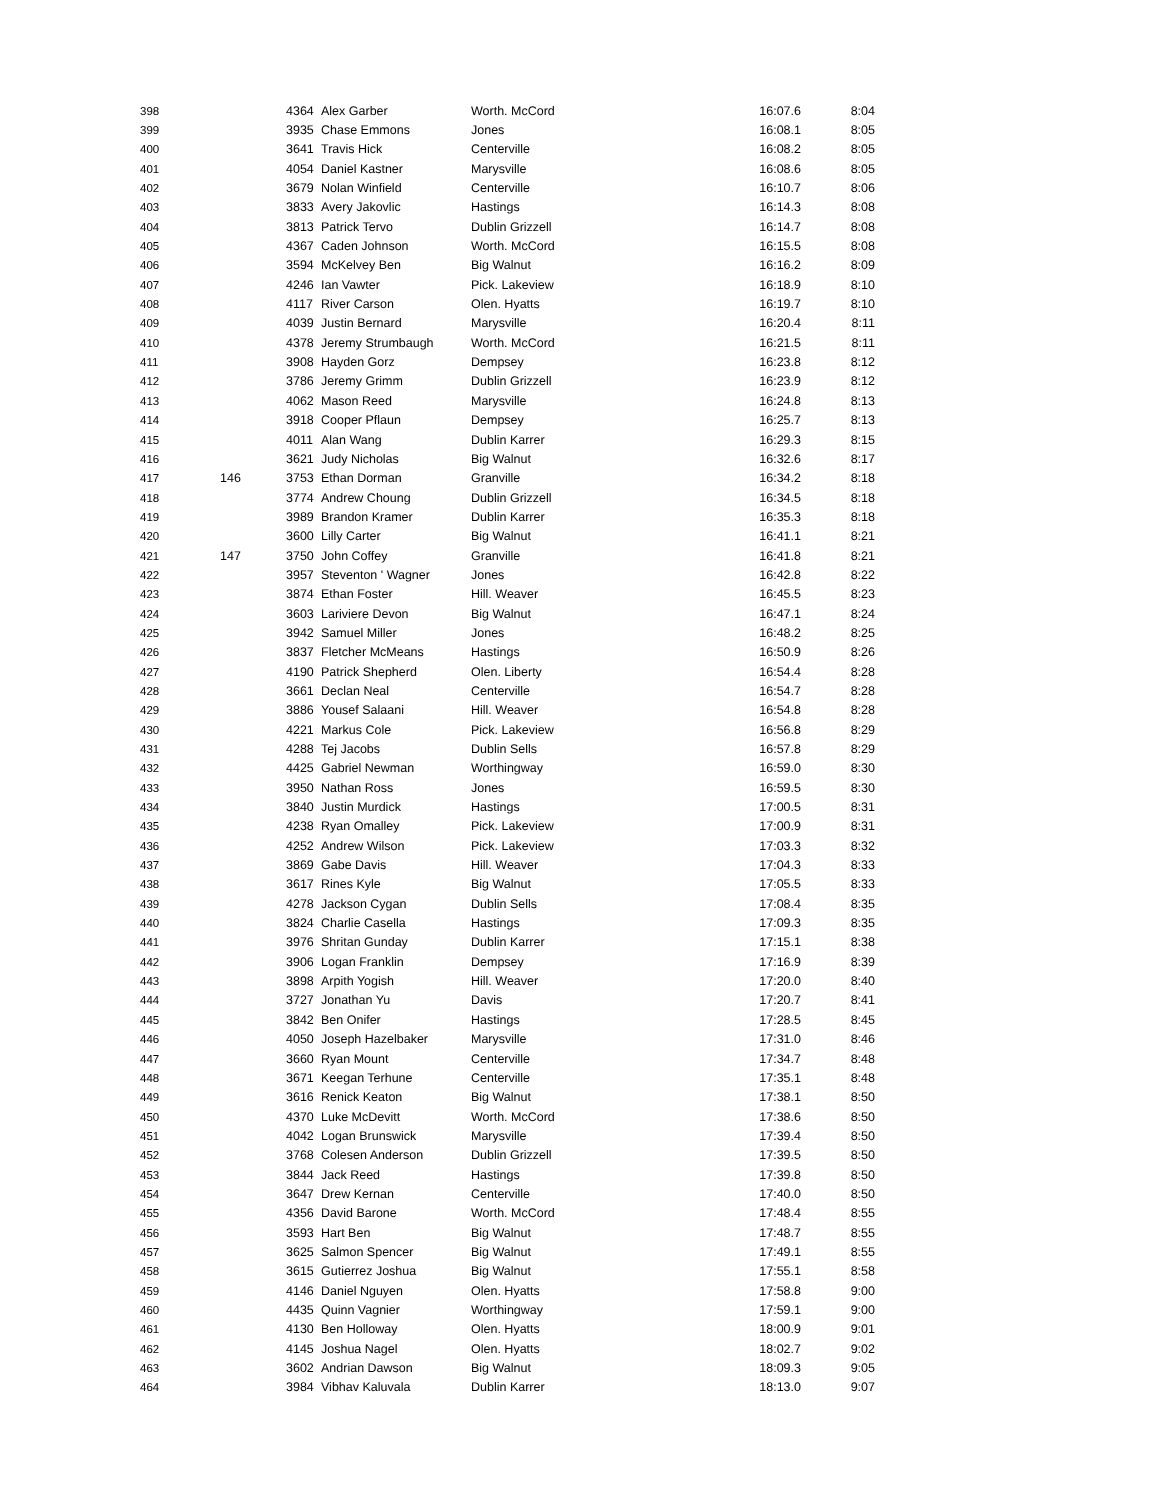| 398 | | 4364 | Alex Garber | Worth. McCord | 16:07.6 | 8:04 |
| 399 | | 3935 | Chase Emmons | Jones | 16:08.1 | 8:05 |
| 400 | | 3641 | Travis Hick | Centerville | 16:08.2 | 8:05 |
| 401 | | 4054 | Daniel Kastner | Marysville | 16:08.6 | 8:05 |
| 402 | | 3679 | Nolan Winfield | Centerville | 16:10.7 | 8:06 |
| 403 | | 3833 | Avery Jakovlic | Hastings | 16:14.3 | 8:08 |
| 404 | | 3813 | Patrick Tervo | Dublin Grizzell | 16:14.7 | 8:08 |
| 405 | | 4367 | Caden Johnson | Worth. McCord | 16:15.5 | 8:08 |
| 406 | | 3594 | McKelvey Ben | Big Walnut | 16:16.2 | 8:09 |
| 407 | | 4246 | Ian Vawter | Pick. Lakeview | 16:18.9 | 8:10 |
| 408 | | 4117 | River Carson | Olen. Hyatts | 16:19.7 | 8:10 |
| 409 | | 4039 | Justin Bernard | Marysville | 16:20.4 | 8:11 |
| 410 | | 4378 | Jeremy Strumbaugh | Worth. McCord | 16:21.5 | 8:11 |
| 411 | | 3908 | Hayden Gorz | Dempsey | 16:23.8 | 8:12 |
| 412 | | 3786 | Jeremy Grimm | Dublin Grizzell | 16:23.9 | 8:12 |
| 413 | | 4062 | Mason Reed | Marysville | 16:24.8 | 8:13 |
| 414 | | 3918 | Cooper Pflaun | Dempsey | 16:25.7 | 8:13 |
| 415 | | 4011 | Alan Wang | Dublin Karrer | 16:29.3 | 8:15 |
| 416 | | 3621 | Judy Nicholas | Big Walnut | 16:32.6 | 8:17 |
| 417 | 146 | 3753 | Ethan Dorman | Granville | 16:34.2 | 8:18 |
| 418 | | 3774 | Andrew Choung | Dublin Grizzell | 16:34.5 | 8:18 |
| 419 | | 3989 | Brandon Kramer | Dublin Karrer | 16:35.3 | 8:18 |
| 420 | | 3600 | Lilly Carter | Big Walnut | 16:41.1 | 8:21 |
| 421 | 147 | 3750 | John Coffey | Granville | 16:41.8 | 8:21 |
| 422 | | 3957 | Steventon ' Wagner | Jones | 16:42.8 | 8:22 |
| 423 | | 3874 | Ethan Foster | Hill. Weaver | 16:45.5 | 8:23 |
| 424 | | 3603 | Lariviere Devon | Big Walnut | 16:47.1 | 8:24 |
| 425 | | 3942 | Samuel Miller | Jones | 16:48.2 | 8:25 |
| 426 | | 3837 | Fletcher McMeans | Hastings | 16:50.9 | 8:26 |
| 427 | | 4190 | Patrick Shepherd | Olen. Liberty | 16:54.4 | 8:28 |
| 428 | | 3661 | Declan Neal | Centerville | 16:54.7 | 8:28 |
| 429 | | 3886 | Yousef Salaani | Hill. Weaver | 16:54.8 | 8:28 |
| 430 | | 4221 | Markus Cole | Pick. Lakeview | 16:56.8 | 8:29 |
| 431 | | 4288 | Tej Jacobs | Dublin Sells | 16:57.8 | 8:29 |
| 432 | | 4425 | Gabriel Newman | Worthingway | 16:59.0 | 8:30 |
| 433 | | 3950 | Nathan Ross | Jones | 16:59.5 | 8:30 |
| 434 | | 3840 | Justin Murdick | Hastings | 17:00.5 | 8:31 |
| 435 | | 4238 | Ryan Omalley | Pick. Lakeview | 17:00.9 | 8:31 |
| 436 | | 4252 | Andrew Wilson | Pick. Lakeview | 17:03.3 | 8:32 |
| 437 | | 3869 | Gabe Davis | Hill. Weaver | 17:04.3 | 8:33 |
| 438 | | 3617 | Rines Kyle | Big Walnut | 17:05.5 | 8:33 |
| 439 | | 4278 | Jackson Cygan | Dublin Sells | 17:08.4 | 8:35 |
| 440 | | 3824 | Charlie Casella | Hastings | 17:09.3 | 8:35 |
| 441 | | 3976 | Shritan Gunday | Dublin Karrer | 17:15.1 | 8:38 |
| 442 | | 3906 | Logan Franklin | Dempsey | 17:16.9 | 8:39 |
| 443 | | 3898 | Arpith Yogish | Hill. Weaver | 17:20.0 | 8:40 |
| 444 | | 3727 | Jonathan Yu | Davis | 17:20.7 | 8:41 |
| 445 | | 3842 | Ben Onifer | Hastings | 17:28.5 | 8:45 |
| 446 | | 4050 | Joseph Hazelbaker | Marysville | 17:31.0 | 8:46 |
| 447 | | 3660 | Ryan Mount | Centerville | 17:34.7 | 8:48 |
| 448 | | 3671 | Keegan Terhune | Centerville | 17:35.1 | 8:48 |
| 449 | | 3616 | Renick Keaton | Big Walnut | 17:38.1 | 8:50 |
| 450 | | 4370 | Luke McDevitt | Worth. McCord | 17:38.6 | 8:50 |
| 451 | | 4042 | Logan Brunswick | Marysville | 17:39.4 | 8:50 |
| 452 | | 3768 | Colesen Anderson | Dublin Grizzell | 17:39.5 | 8:50 |
| 453 | | 3844 | Jack Reed | Hastings | 17:39.8 | 8:50 |
| 454 | | 3647 | Drew Kernan | Centerville | 17:40.0 | 8:50 |
| 455 | | 4356 | David Barone | Worth. McCord | 17:48.4 | 8:55 |
| 456 | | 3593 | Hart Ben | Big Walnut | 17:48.7 | 8:55 |
| 457 | | 3625 | Salmon Spencer | Big Walnut | 17:49.1 | 8:55 |
| 458 | | 3615 | Gutierrez Joshua | Big Walnut | 17:55.1 | 8:58 |
| 459 | | 4146 | Daniel Nguyen | Olen. Hyatts | 17:58.8 | 9:00 |
| 460 | | 4435 | Quinn Vagnier | Worthingway | 17:59.1 | 9:00 |
| 461 | | 4130 | Ben Holloway | Olen. Hyatts | 18:00.9 | 9:01 |
| 462 | | 4145 | Joshua Nagel | Olen. Hyatts | 18:02.7 | 9:02 |
| 463 | | 3602 | Andrian Dawson | Big Walnut | 18:09.3 | 9:05 |
| 464 | | 3984 | Vibhav Kaluvala | Dublin Karrer | 18:13.0 | 9:07 |